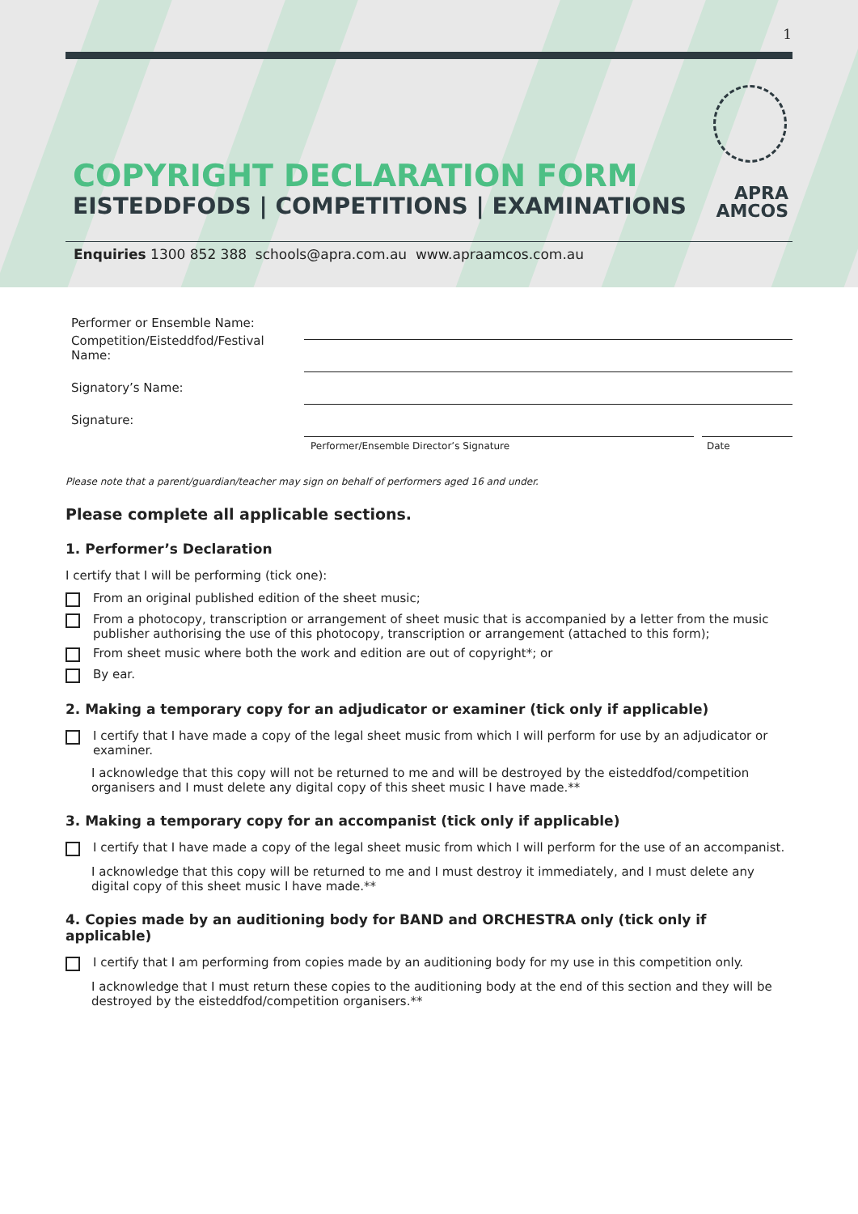1
COPYRIGHT DECLARATION FORM
EISTEDDFODS | COMPETITIONS | EXAMINATIONS
APRA
AMCOS
Enquiries 1300 852 388 schools@apra.com.au www.apraamcos.com.au
Performer or Ensemble Name:
Competition/Eisteddfod/Festival Name:
Signatory’s Name:
Signature:
Performer/Ensemble Director’s Signature Date
Please note that a parent/guardian/teacher may sign on behalf of performers aged 16 and under.
Please complete all applicable sections.
1. Performer’s Declaration
I certify that I will be performing (tick one):
From an original published edition of the sheet music;
From a photocopy, transcription or arrangement of sheet music that is accompanied by a letter from the music publisher authorising the use of this photocopy, transcription or arrangement (attached to this form);
From sheet music where both the work and edition are out of copyright*; or
By ear.
2. Making a temporary copy for an adjudicator or examiner (tick only if applicable)
I certify that I have made a copy of the legal sheet music from which I will perform for use by an adjudicator or examiner.
I acknowledge that this copy will not be returned to me and will be destroyed by the eisteddfod/competition organisers and I must delete any digital copy of this sheet music I have made.**
3. Making a temporary copy for an accompanist (tick only if applicable)
I certify that I have made a copy of the legal sheet music from which I will perform for the use of an accompanist.
I acknowledge that this copy will be returned to me and I must destroy it immediately, and I must delete any digital copy of this sheet music I have made.**
4. Copies made by an auditioning body for BAND and ORCHESTRA only (tick only if applicable)
I certify that I am performing from copies made by an auditioning body for my use in this competition only.
I acknowledge that I must return these copies to the auditioning body at the end of this section and they will be destroyed by the eisteddfod/competition organisers.**